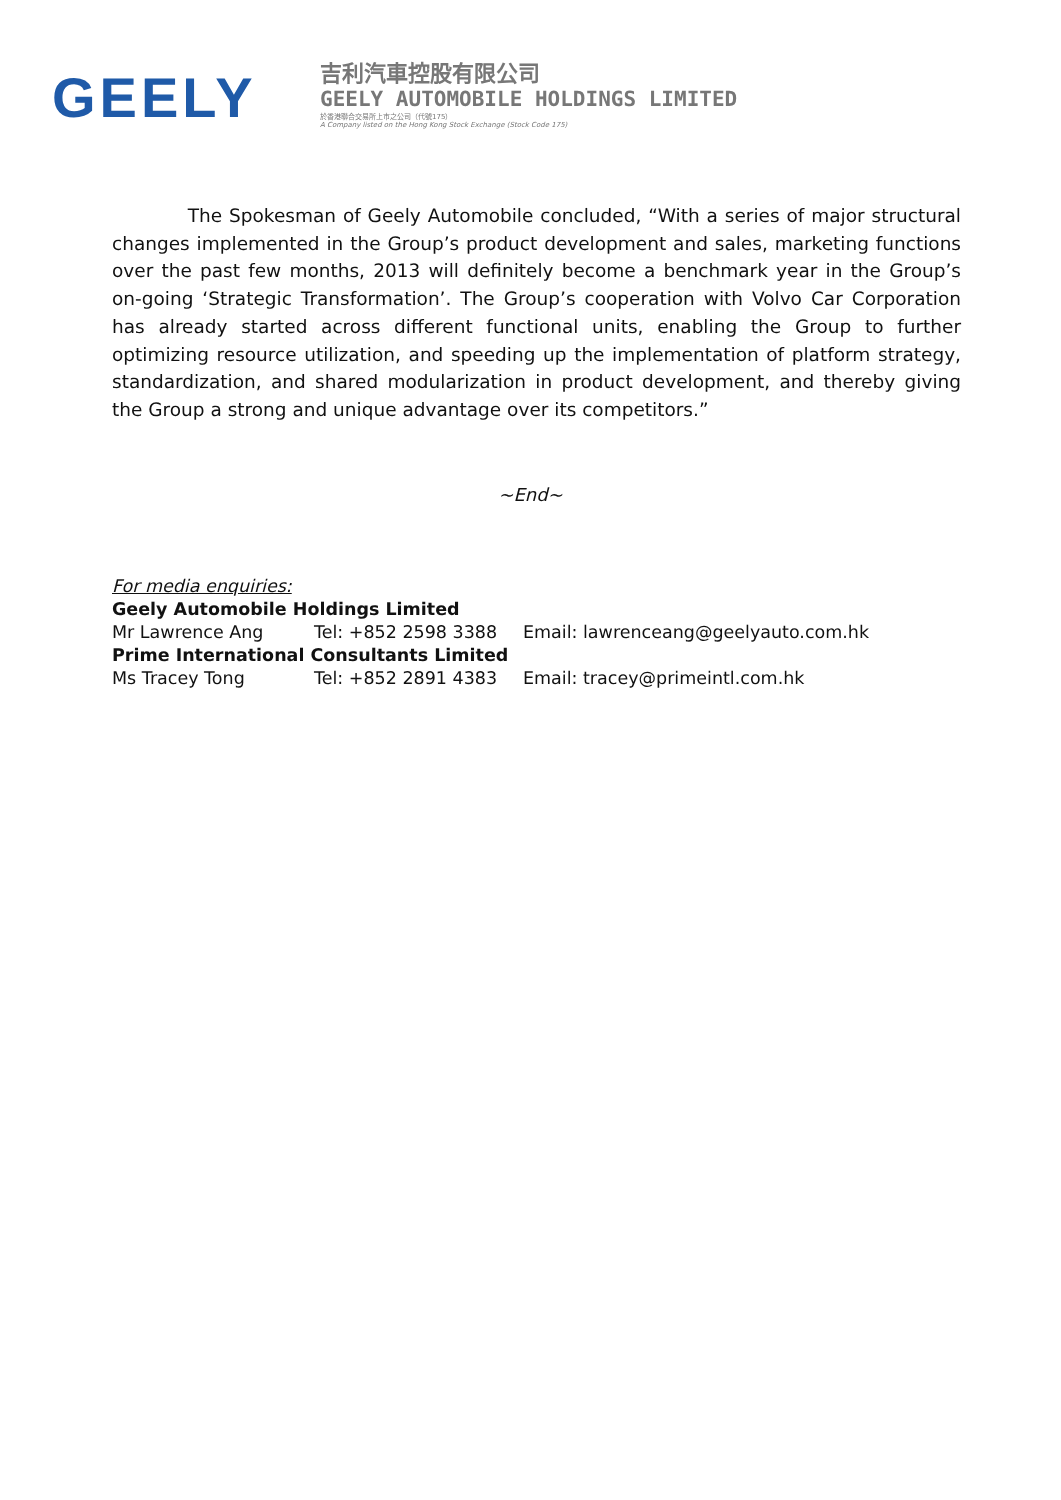GEELY
吉利汽車控股有限公司
GEELY AUTOMOBILE HOLDINGS LIMITED
於香港聯合交易所上市之公司（代號175）
A Company listed on the Hong Kong Stock Exchange (Stock Code 175)
The Spokesman of Geely Automobile concluded, “With a series of major structural changes implemented in the Group’s product development and sales, marketing functions over the past few months, 2013 will definitely become a benchmark year in the Group’s on-going ‘Strategic Transformation’. The Group’s cooperation with Volvo Car Corporation has already started across different functional units, enabling the Group to further optimizing resource utilization, and speeding up the implementation of platform strategy, standardization, and shared modularization in product development, and thereby giving the Group a strong and unique advantage over its competitors.”
~End~
For media enquiries:
Geely Automobile Holdings Limited
Mr Lawrence Ang Tel: +852 2598 3388 Email: lawrenceang@geelyauto.com.hk
Prime International Consultants Limited
Ms Tracey Tong Tel: +852 2891 4383 Email: tracey@primeintl.com.hk